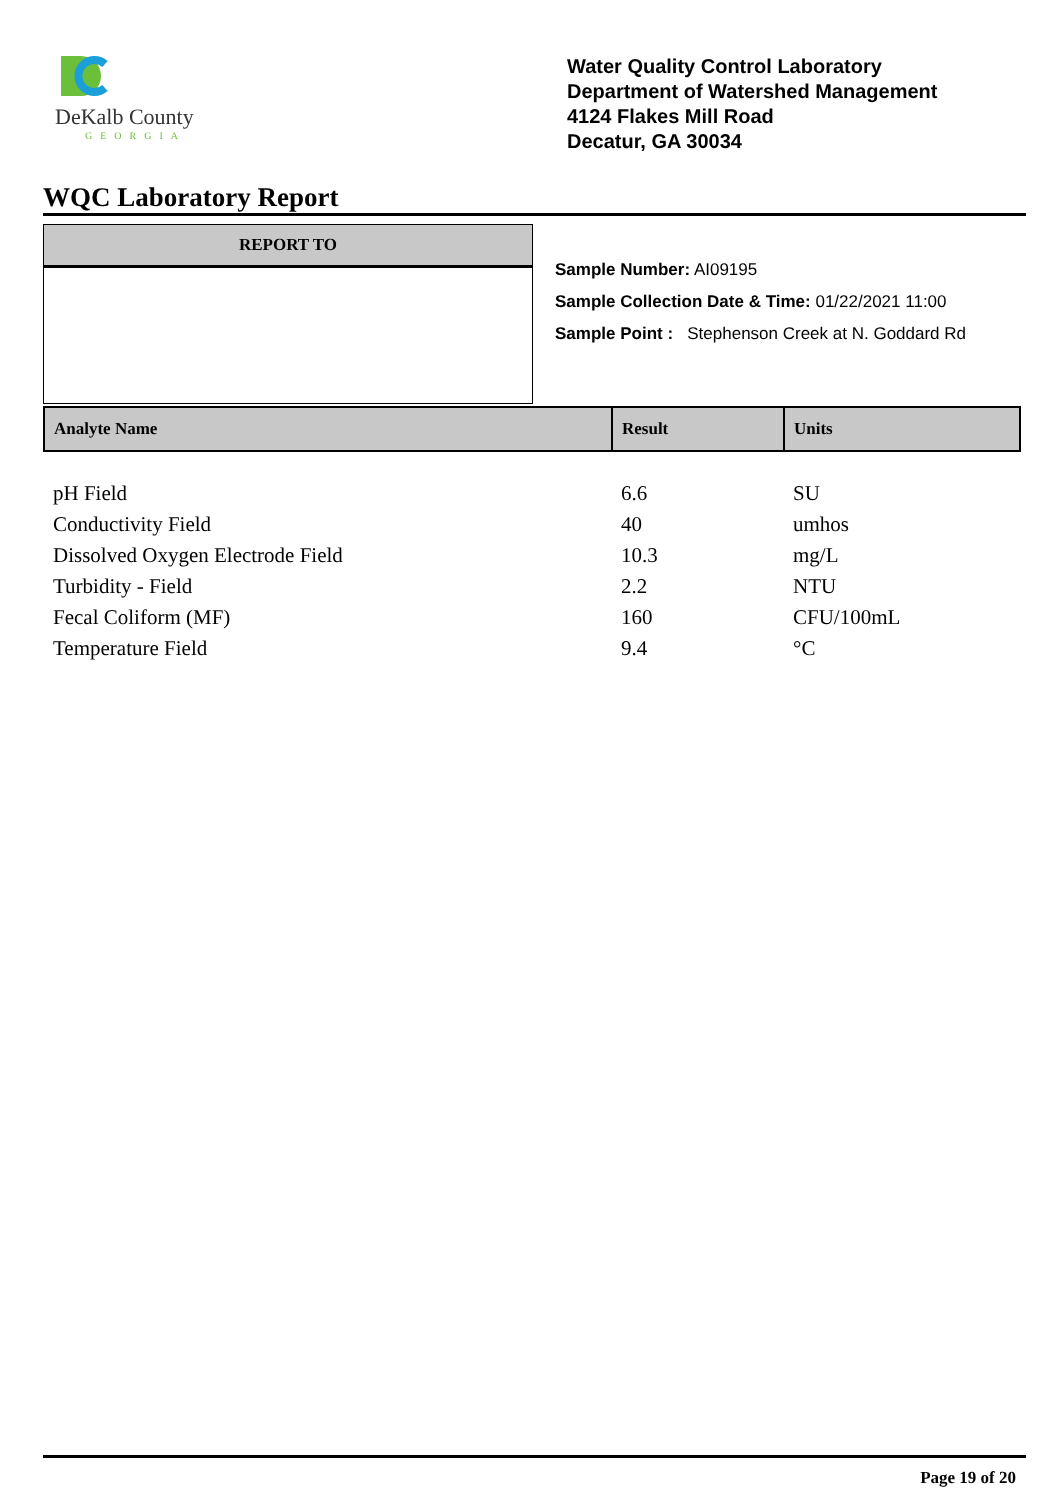DeKalb County
GEORGIA
Water Quality Control Laboratory
Department of Watershed Management
4124 Flakes Mill Road
Decatur, GA 30034
WQC Laboratory Report
REPORT TO
Sample Number: AI09195
Sample Collection Date & Time: 01/22/2021 11:00
Sample Point : Stephenson Creek at N. Goddard Rd
| Analyte Name | Result | Units |
| --- | --- | --- |
| pH Field | 6.6 | SU |
| Conductivity Field | 40 | umhos |
| Dissolved Oxygen Electrode Field | 10.3 | mg/L |
| Turbidity - Field | 2.2 | NTU |
| Fecal Coliform (MF) | 160 | CFU/100mL |
| Temperature Field | 9.4 | °C |
Page 19 of 20